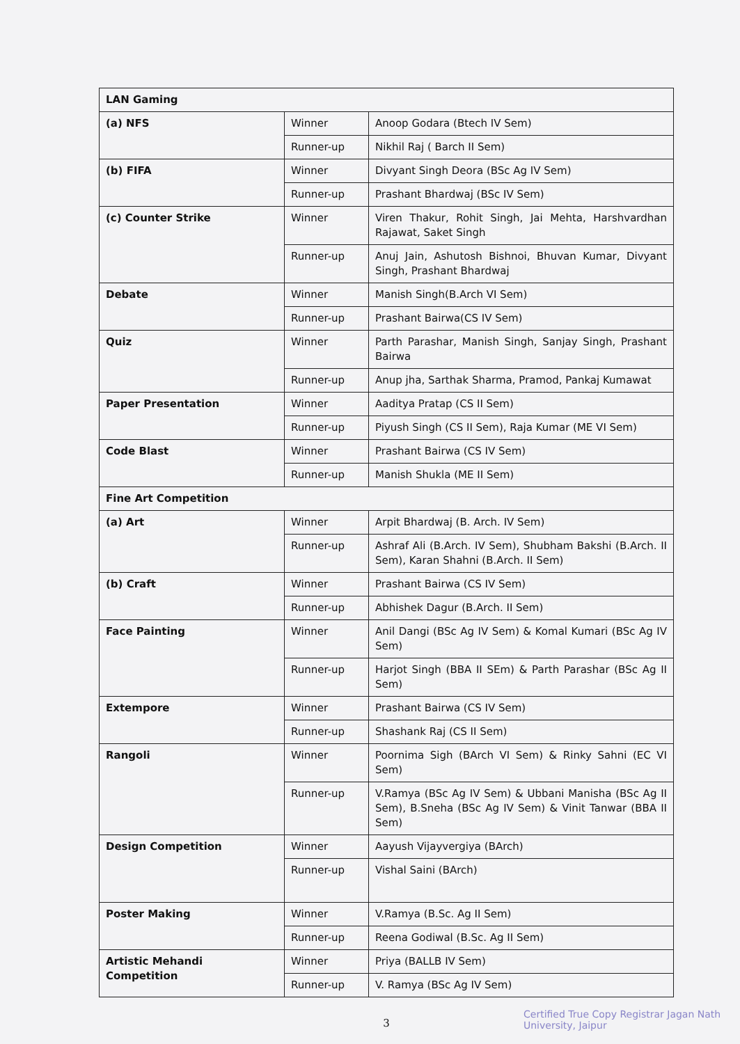| LAN Gaming | | |
| (a) NFS | Winner | Anoop Godara (Btech IV Sem) |
| | Runner-up | Nikhil Raj ( Barch II Sem) |
| (b) FIFA | Winner | Divyant Singh Deora (BSc Ag IV Sem) |
| | Runner-up | Prashant Bhardwaj (BSc IV Sem) |
| (c) Counter Strike | Winner | Viren Thakur, Rohit Singh, Jai Mehta, Harshvardhan Rajawat, Saket Singh |
| | Runner-up | Anuj Jain, Ashutosh Bishnoi, Bhuvan Kumar, Divyant Singh, Prashant Bhardwaj |
| Debate | Winner | Manish Singh(B.Arch VI Sem) |
| | Runner-up | Prashant Bairwa(CS IV Sem) |
| Quiz | Winner | Parth Parashar, Manish Singh, Sanjay Singh, Prashant Bairwa |
| | Runner-up | Anup jha, Sarthak Sharma, Pramod, Pankaj Kumawat |
| Paper Presentation | Winner | Aaditya Pratap (CS II Sem) |
| | Runner-up | Piyush Singh (CS II Sem), Raja Kumar (ME VI Sem) |
| Code Blast | Winner | Prashant Bairwa (CS IV Sem) |
| | Runner-up | Manish Shukla (ME II Sem) |
| Fine Art Competition | | |
| (a) Art | Winner | Arpit Bhardwaj (B. Arch. IV Sem) |
| | Runner-up | Ashraf Ali (B.Arch. IV Sem), Shubham Bakshi (B.Arch. II Sem), Karan Shahni (B.Arch. II Sem) |
| (b) Craft | Winner | Prashant Bairwa (CS IV Sem) |
| | Runner-up | Abhishek Dagur (B.Arch. II Sem) |
| Face Painting | Winner | Anil Dangi (BSc Ag IV Sem) & Komal Kumari (BSc Ag IV Sem) |
| | Runner-up | Harjot Singh (BBA II SEm) & Parth Parashar (BSc Ag II Sem) |
| Extempore | Winner | Prashant Bairwa (CS IV Sem) |
| | Runner-up | Shashank Raj (CS II Sem) |
| Rangoli | Winner | Poornima Sigh (BArch VI Sem) & Rinky Sahni (EC VI Sem) |
| | Runner-up | V.Ramya (BSc Ag IV Sem) & Ubbani Manisha (BSc Ag II Sem), B.Sneha (BSc Ag IV Sem) & Vinit Tanwar (BBA II Sem) |
| Design Competition | Winner | Aayush Vijayvergiya (BArch) |
| | Runner-up | Vishal Saini (BArch) |
| Poster Making | Winner | V.Ramya (B.Sc. Ag II Sem) |
| | Runner-up | Reena Godiwal (B.Sc. Ag II Sem) |
| Artistic Mehandi Competition | Winner | Priya (BALLB IV Sem) |
| | Runner-up | V. Ramya (BSc Ag IV Sem) |
3
Certified True Copy Registrar Jagan Nath University, Jaipur